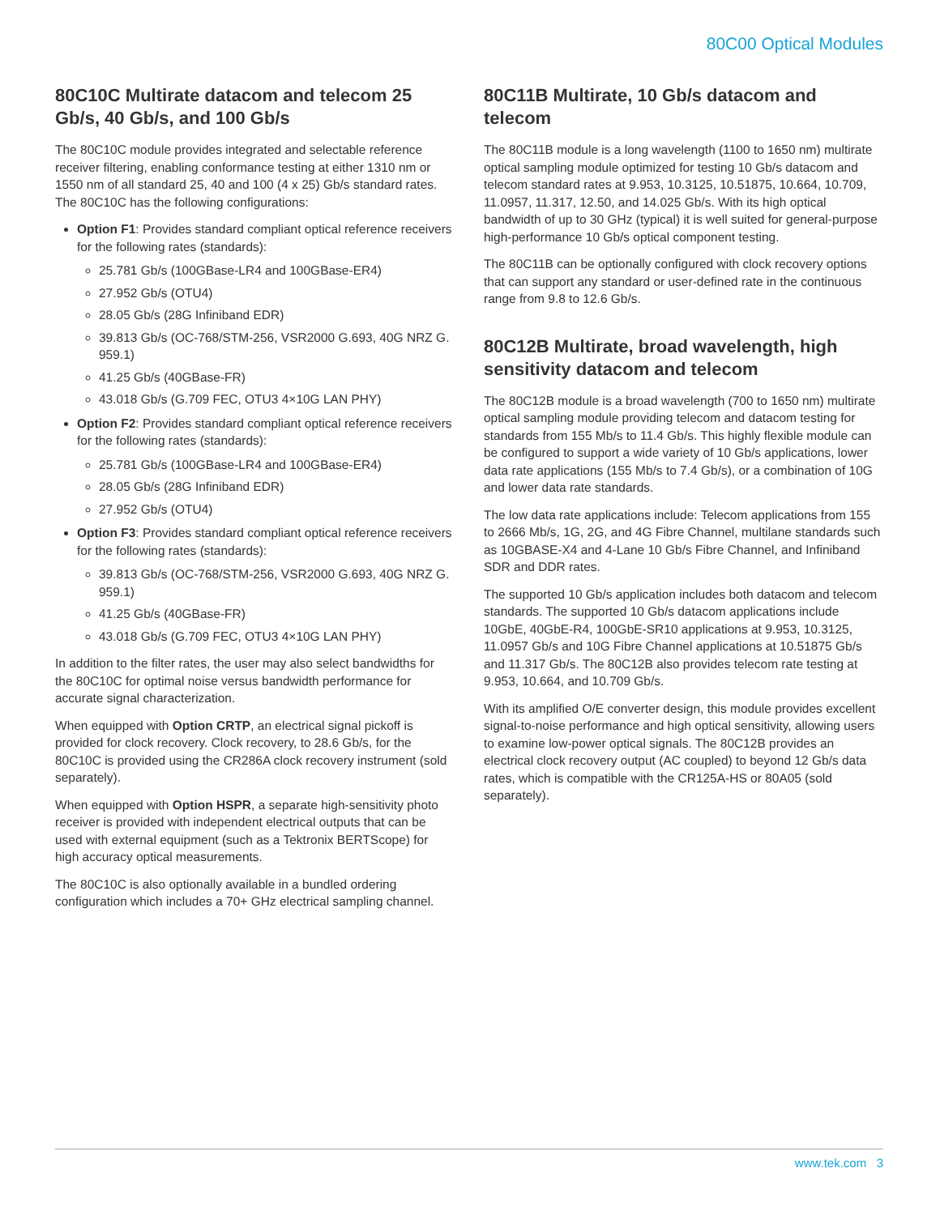80C00 Optical Modules
80C10C Multirate datacom and telecom 25 Gb/s, 40 Gb/s, and 100 Gb/s
The 80C10C module provides integrated and selectable reference receiver filtering, enabling conformance testing at either 1310 nm or 1550 nm of all standard 25, 40 and 100 (4 x 25) Gb/s standard rates. The 80C10C has the following configurations:
Option F1: Provides standard compliant optical reference receivers for the following rates (standards):
25.781 Gb/s (100GBase-LR4 and 100GBase-ER4)
27.952 Gb/s (OTU4)
28.05 Gb/s (28G Infiniband EDR)
39.813 Gb/s (OC-768/STM-256, VSR2000 G.693, 40G NRZ G. 959.1)
41.25 Gb/s (40GBase-FR)
43.018 Gb/s (G.709 FEC, OTU3 4×10G LAN PHY)
Option F2: Provides standard compliant optical reference receivers for the following rates (standards):
25.781 Gb/s (100GBase-LR4 and 100GBase-ER4)
28.05 Gb/s (28G Infiniband EDR)
27.952 Gb/s (OTU4)
Option F3: Provides standard compliant optical reference receivers for the following rates (standards):
39.813 Gb/s (OC-768/STM-256, VSR2000 G.693, 40G NRZ G. 959.1)
41.25 Gb/s (40GBase-FR)
43.018 Gb/s (G.709 FEC, OTU3 4×10G LAN PHY)
In addition to the filter rates, the user may also select bandwidths for the 80C10C for optimal noise versus bandwidth performance for accurate signal characterization.
When equipped with Option CRTP, an electrical signal pickoff is provided for clock recovery. Clock recovery, to 28.6 Gb/s, for the 80C10C is provided using the CR286A clock recovery instrument (sold separately).
When equipped with Option HSPR, a separate high-sensitivity photo receiver is provided with independent electrical outputs that can be used with external equipment (such as a Tektronix BERTScope) for high accuracy optical measurements.
The 80C10C is also optionally available in a bundled ordering configuration which includes a 70+ GHz electrical sampling channel.
80C11B Multirate, 10 Gb/s datacom and telecom
The 80C11B module is a long wavelength (1100 to 1650 nm) multirate optical sampling module optimized for testing 10 Gb/s datacom and telecom standard rates at 9.953, 10.3125, 10.51875, 10.664, 10.709, 11.0957, 11.317, 12.50, and 14.025 Gb/s. With its high optical bandwidth of up to 30 GHz (typical) it is well suited for general-purpose high-performance 10 Gb/s optical component testing.
The 80C11B can be optionally configured with clock recovery options that can support any standard or user-defined rate in the continuous range from 9.8 to 12.6 Gb/s.
80C12B Multirate, broad wavelength, high sensitivity datacom and telecom
The 80C12B module is a broad wavelength (700 to 1650 nm) multirate optical sampling module providing telecom and datacom testing for standards from 155 Mb/s to 11.4 Gb/s. This highly flexible module can be configured to support a wide variety of 10 Gb/s applications, lower data rate applications (155 Mb/s to 7.4 Gb/s), or a combination of 10G and lower data rate standards.
The low data rate applications include: Telecom applications from 155 to 2666 Mb/s, 1G, 2G, and 4G Fibre Channel, multilane standards such as 10GBASE-X4 and 4-Lane 10 Gb/s Fibre Channel, and Infiniband SDR and DDR rates.
The supported 10 Gb/s application includes both datacom and telecom standards. The supported 10 Gb/s datacom applications include 10GbE, 40GbE-R4, 100GbE-SR10 applications at 9.953, 10.3125, 11.0957 Gb/s and 10G Fibre Channel applications at 10.51875 Gb/s and 11.317 Gb/s. The 80C12B also provides telecom rate testing at 9.953, 10.664, and 10.709 Gb/s.
With its amplified O/E converter design, this module provides excellent signal-to-noise performance and high optical sensitivity, allowing users to examine low-power optical signals. The 80C12B provides an electrical clock recovery output (AC coupled) to beyond 12 Gb/s data rates, which is compatible with the CR125A-HS or 80A05 (sold separately).
www.tek.com 3